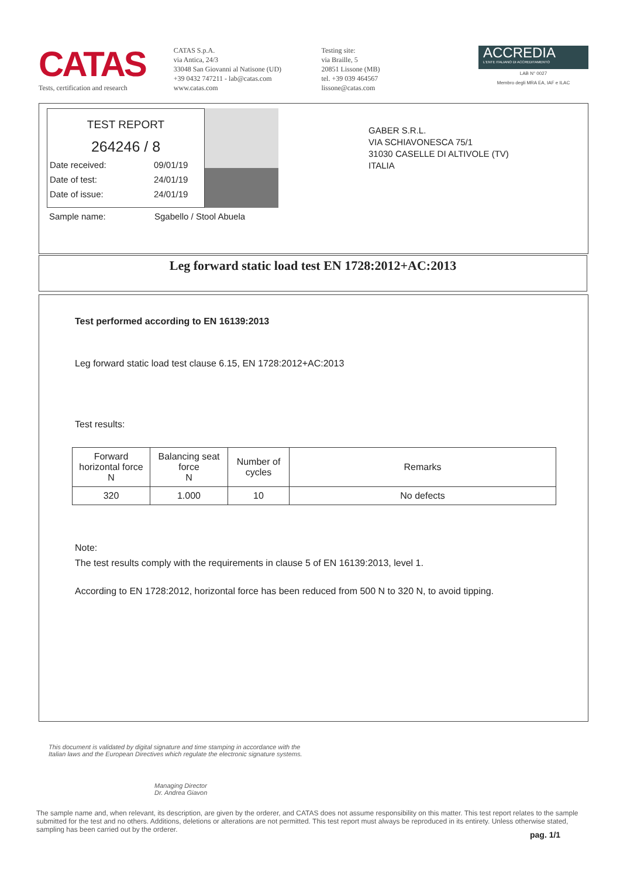CATAS
Tests, certification and research
CATAS S.p.A.
via Antica, 24/3
33048 San Giovanni al Natisone (UD)
+39 0432 747211 - lab@catas.com
www.catas.com
Testing site:
via Braille, 5
20851 Lissone (MB)
tel. +39 039 464567
lissone@catas.com
ACCREDIA
L'ENTE ITALIANO DI ACCREDITAMENTO
LAB N° 0027
Membro degli MRA EA, IAF e ILAC
TEST REPORT
264246 / 8
Date received: 09/01/19
Date of test: 24/01/19
Date of issue: 24/01/19
GABER S.R.L.
VIA SCHIAVONESCA 75/1
31030 CASELLE DI ALTIVOLE (TV)
ITALIA
Sample name: Sgabello / Stool Abuela
Leg forward static load test EN 1728:2012+AC:2013
Test performed according to EN 16139:2013
Leg forward static load test clause 6.15, EN 1728:2012+AC:2013
Test results:
| Forward horizontal force N | Balancing seat force N | Number of cycles | Remarks |
| --- | --- | --- | --- |
| 320 | 1.000 | 10 | No defects |
Note:
The test results comply with the requirements in clause 5 of EN 16139:2013, level 1.
According to EN 1728:2012, horizontal force has been reduced from 500 N to 320 N, to avoid tipping.
This document is validated by digital signature and time stamping in accordance with the Italian laws and the European Directives which regulate the electronic signature systems.
Managing Director
Dr. Andrea Giavon
The sample name and, when relevant, its description, are given by the orderer, and CATAS does not assume responsibility on this matter. This test report relates to the sample submitted for the test and no others. Additions, deletions or alterations are not permitted. This test report must always be reproduced in its entirety. Unless otherwise stated, sampling has been carried out by the orderer.
pag. 1/1